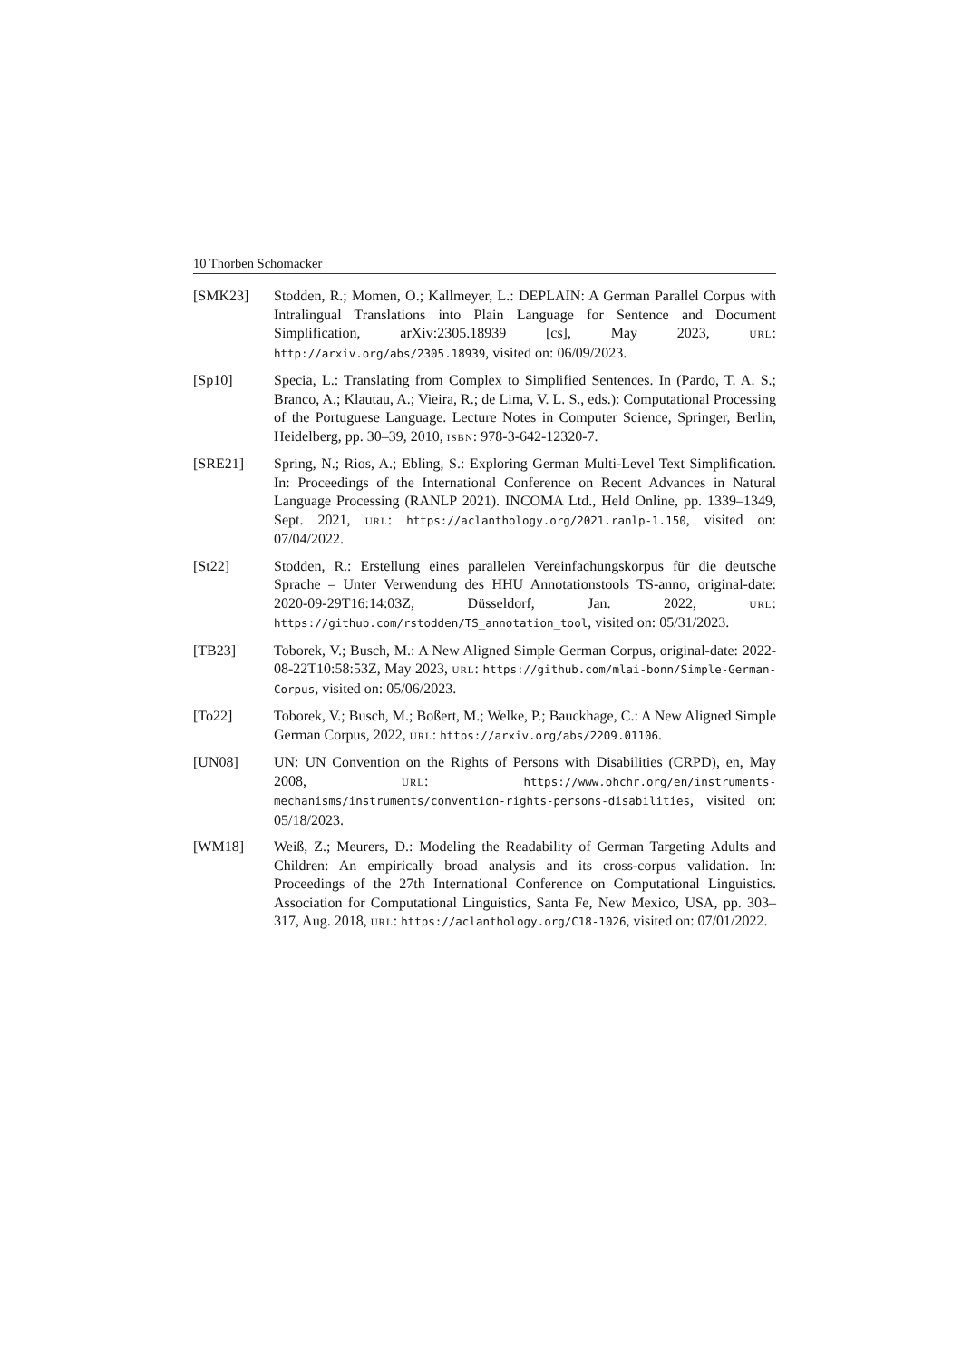10 Thorben Schomacker
[SMK23] Stodden, R.; Momen, O.; Kallmeyer, L.: DEPLAIN: A German Parallel Corpus with Intralingual Translations into Plain Language for Sentence and Document Simplification, arXiv:2305.18939 [cs], May 2023, URL: http://arxiv.org/abs/2305.18939, visited on: 06/09/2023.
[Sp10] Specia, L.: Translating from Complex to Simplified Sentences. In (Pardo, T. A. S.; Branco, A.; Klautau, A.; Vieira, R.; de Lima, V. L. S., eds.): Computational Processing of the Portuguese Language. Lecture Notes in Computer Science, Springer, Berlin, Heidelberg, pp. 30–39, 2010, ISBN: 978-3-642-12320-7.
[SRE21] Spring, N.; Rios, A.; Ebling, S.: Exploring German Multi-Level Text Simplification. In: Proceedings of the International Conference on Recent Advances in Natural Language Processing (RANLP 2021). INCOMA Ltd., Held Online, pp. 1339–1349, Sept. 2021, URL: https://aclanthology.org/2021.ranlp-1.150, visited on: 07/04/2022.
[St22] Stodden, R.: Erstellung eines parallelen Vereinfachungskorpus für die deutsche Sprache – Unter Verwendung des HHU Annotationstools TS-anno, original-date: 2020-09-29T16:14:03Z, Düsseldorf, Jan. 2022, URL: https://github.com/rstodden/TS_annotation_tool, visited on: 05/31/2023.
[TB23] Toborek, V.; Busch, M.: A New Aligned Simple German Corpus, original-date: 2022-08-22T10:58:53Z, May 2023, URL: https://github.com/mlai-bonn/Simple-German-Corpus, visited on: 05/06/2023.
[To22] Toborek, V.; Busch, M.; Boßert, M.; Welke, P.; Bauckhage, C.: A New Aligned Simple German Corpus, 2022, URL: https://arxiv.org/abs/2209.01106.
[UN08] UN: UN Convention on the Rights of Persons with Disabilities (CRPD), en, May 2008, URL: https://www.ohchr.org/en/instruments-mechanisms/instruments/convention-rights-persons-disabilities, visited on: 05/18/2023.
[WM18] Weiß, Z.; Meurers, D.: Modeling the Readability of German Targeting Adults and Children: An empirically broad analysis and its cross-corpus validation. In: Proceedings of the 27th International Conference on Computational Linguistics. Association for Computational Linguistics, Santa Fe, New Mexico, USA, pp. 303–317, Aug. 2018, URL: https://aclanthology.org/C18-1026, visited on: 07/01/2022.